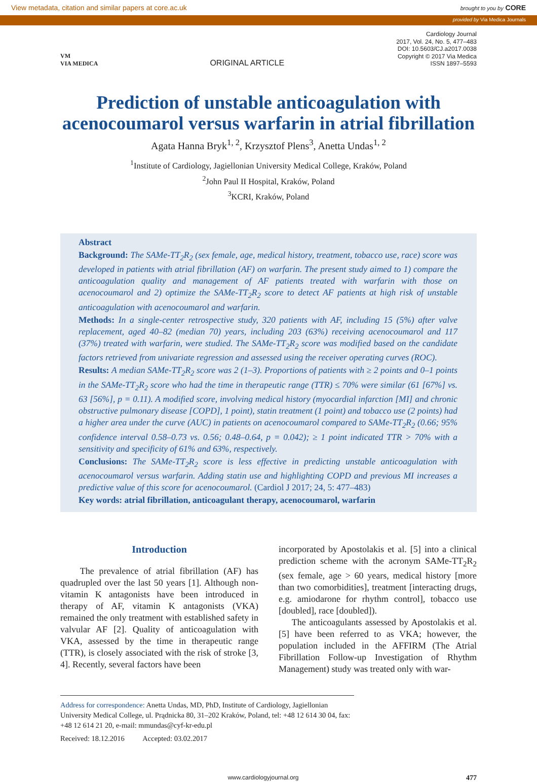View metadata, citation and similar papers at core.ac.uk brought to you by CORE
provided by Via Medica Journals
VM
VIA MEDICA
ORIGINAL ARTICLE
Cardiology Journal
2017, Vol. 24, No. 5, 477–483
DOI: 10.5603/CJ.a2017.0038
Copyright © 2017 Via Medica
ISSN 1897–5593
Prediction of unstable anticoagulation with acenocoumarol versus warfarin in atrial fibrillation
Agata Hanna Bryk<sup>1, 2</sup>, Krzysztof Plens<sup>3</sup>, Anetta Undas<sup>1, 2</sup>
<sup>1</sup> Institute of Cardiology, Jagiellonian University Medical College, Kraków, Poland
<sup>2</sup> John Paul II Hospital, Kraków, Poland
<sup>3</sup> KCRI, Kraków, Poland
Abstract
Background: The SAMe-TT<sub>2</sub>R<sub>2</sub> (sex female, age, medical history, treatment, tobacco use, race) score was developed in patients with atrial fibrillation (AF) on warfarin. The present study aimed to 1) compare the anticoagulation quality and management of AF patients treated with warfarin with those on acenocoumarol and 2) optimize the SAMe-TT<sub>2</sub>R<sub>2</sub> score to detect AF patients at high risk of unstable anticoagulation with acenocoumarol and warfarin.
Methods: In a single-center retrospective study, 320 patients with AF, including 15 (5%) after valve replacement, aged 40–82 (median 70) years, including 203 (63%) receiving acenocoumarol and 117 (37%) treated with warfarin, were studied. The SAMe-TT<sub>2</sub>R<sub>2</sub> score was modified based on the candidate factors retrieved from univariate regression and assessed using the receiver operating curves (ROC).
Results: A median SAMe-TT<sub>2</sub>R<sub>2</sub> score was 2 (1–3). Proportions of patients with ≥ 2 points and 0–1 points in the SAMe-TT<sub>2</sub>R<sub>2</sub> score who had the time in therapeutic range (TTR) ≤ 70% were similar (61 [67%] vs. 63 [56%], p = 0.11). A modified score, involving medical history (myocardial infarction [MI] and chronic obstructive pulmonary disease [COPD], 1 point), statin treatment (1 point) and tobacco use (2 points) had a higher area under the curve (AUC) in patients on acenocoumarol compared to SAMe-TT<sub>2</sub>R<sub>2</sub> (0.66; 95% confidence interval 0.58–0.73 vs. 0.56; 0.48–0.64, p = 0.042); ≥ 1 point indicated TTR > 70% with a sensitivity and specificity of 61% and 63%, respectively.
Conclusions: The SAMe-TT<sub>2</sub>R<sub>2</sub> score is less effective in predicting unstable anticoagulation with acenocoumarol versus warfarin. Adding statin use and highlighting COPD and previous MI increases a predictive value of this score for acenocoumarol. (Cardiol J 2017; 24, 5: 477–483)
Key words: atrial fibrillation, anticoagulant therapy, acenocoumarol, warfarin
Introduction
The prevalence of atrial fibrillation (AF) has quadrupled over the last 50 years [1]. Although non-vitamin K antagonists have been introduced in therapy of AF, vitamin K antagonists (VKA) remained the only treatment with established safety in valvular AF [2]. Quality of anticoagulation with VKA, assessed by the time in therapeutic range (TTR), is closely associated with the risk of stroke [3, 4]. Recently, several factors have been
incorporated by Apostolakis et al. [5] into a clinical prediction scheme with the acronym SAMe-TT<sub>2</sub>R<sub>2</sub> (sex female, age > 60 years, medical history [more than two comorbidities], treatment [interacting drugs, e.g. amiodarone for rhythm control], tobacco use [doubled], race [doubled]).
The anticoagulants assessed by Apostolakis et al. [5] have been referred to as VKA; however, the population included in the AFFIRM (The Atrial Fibrillation Follow-up Investigation of Rhythm Management) study was treated only with war-
Address for correspondence: Anetta Undas, MD, PhD, Institute of Cardiology, Jagiellonian University Medical College, ul. Prądnicka 80, 31–202 Kraków, Poland, tel: +48 12 614 30 04, fax: +48 12 614 21 20, e-mail: mmundas@cyf-kr-edu.pl
Received: 18.12.2016 Accepted: 03.02.2017
www.cardiologyjournal.org 477